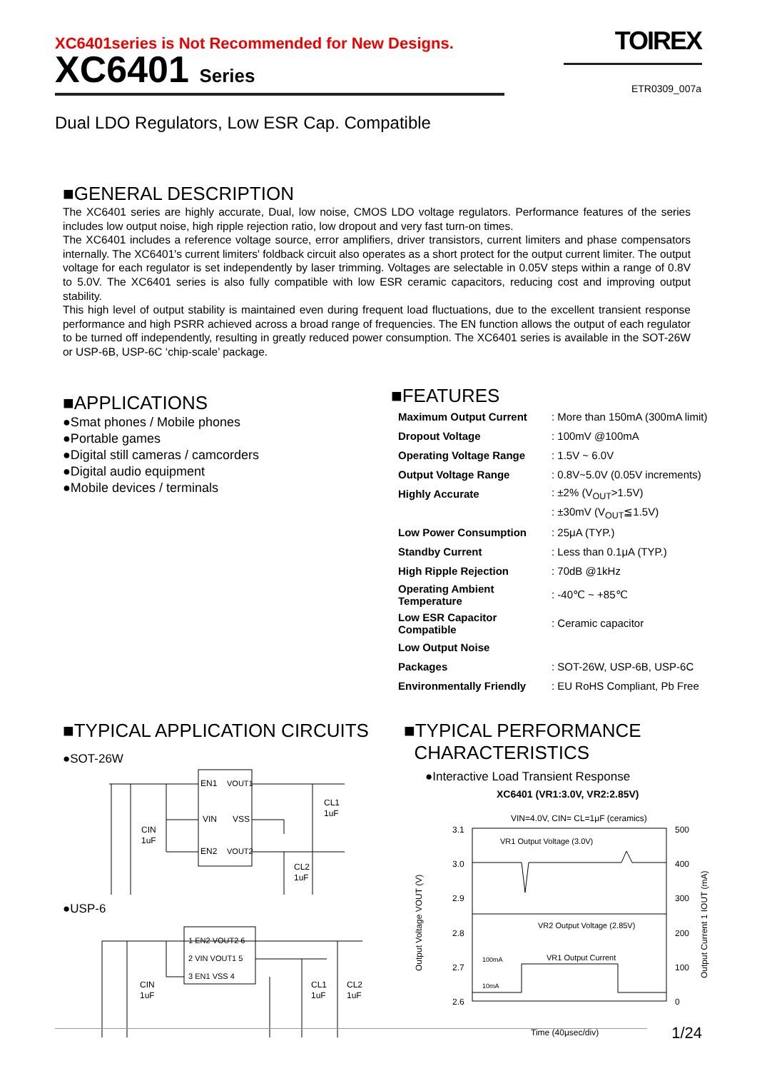XC6401series is Not Recommended for New Designs.
XC6401 Series
TOIREX
ETR0309_007a
Dual LDO Regulators, Low ESR Cap. Compatible
■GENERAL DESCRIPTION
The XC6401 series are highly accurate, Dual, low noise, CMOS LDO voltage regulators. Performance features of the series includes low output noise, high ripple rejection ratio, low dropout and very fast turn-on times.
The XC6401 includes a reference voltage source, error amplifiers, driver transistors, current limiters and phase compensators internally. The XC6401's current limiters' foldback circuit also operates as a short protect for the output current limiter. The output voltage for each regulator is set independently by laser trimming. Voltages are selectable in 0.05V steps within a range of 0.8V to 5.0V. The XC6401 series is also fully compatible with low ESR ceramic capacitors, reducing cost and improving output stability.
This high level of output stability is maintained even during frequent load fluctuations, due to the excellent transient response performance and high PSRR achieved across a broad range of frequencies. The EN function allows the output of each regulator to be turned off independently, resulting in greatly reduced power consumption. The XC6401 series is available in the SOT-26W or USP-6B, USP-6C ‘chip-scale’ package.
■APPLICATIONS
●Smat phones / Mobile phones
●Portable games
●Digital still cameras / camcorders
●Digital audio equipment
●Mobile devices / terminals
■FEATURES
| Maximum Output Current | : More than 150mA (300mA limit) |
| Dropout Voltage | : 100mV @100mA |
| Operating Voltage Range | : 1.5V ~ 6.0V |
| Output Voltage Range | : 0.8V~5.0V (0.05V increments) |
| Highly Accurate | : ±2% (V<sub>OUT</sub>>1.5V) |
| | : ±30mV (V<sub>OUT</sub>≦1.5V) |
| Low Power Consumption | : 25μA (TYP.) |
| Standby Current | : Less than 0.1μA (TYP.) |
| High Ripple Rejection | : 70dB @1kHz |
| Operating Ambient Temperature | : -40℃ ~ +85℃ |
| Low ESR Capacitor Compatible | : Ceramic capacitor |
| Low Output Noise | |
| Packages | : SOT-26W, USP-6B, USP-6C |
| Environmentally Friendly | : EU RoHS Compliant, Pb Free |
■TYPICAL APPLICATION CIRCUITS
●SOT-26W
EN1
VOUT1
VIN
VSS
EN2
VOUT2
CIN
1uF
CL1
1uF
CL2
1uF
●USP-6
1 EN2 VOUT2 6
2 VIN VOUT1 5
3 EN1 VSS 4
CIN
1uF
CL1
1uF
CL2
1uF
■TYPICAL PERFORMANCE
CHARACTERISTICS
●Interactive Load Transient Response
XC6401 (VR1:3.0V, VR2:2.85V)
VIN=4.0V, CIN= CL=1μF (ceramics)
3.1
3.0
2.9
2.8
2.7
2.6
500
400
300
200
100
0
VR1 Output Voltage (3.0V)
VR2 Output Voltage (2.85V)
VR1 Output Current
100mA
10mA
Time (40μsec/div)
Output Voltage VOUT (V)
Output Current 1 IOUT (mA)
1/24